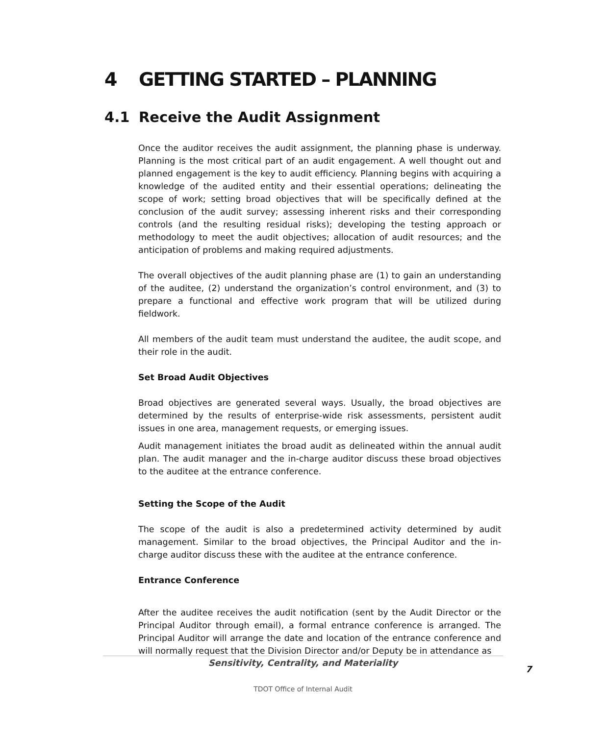4 GETTING STARTED – PLANNING
4.1 Receive the Audit Assignment
Once the auditor receives the audit assignment, the planning phase is underway. Planning is the most critical part of an audit engagement. A well thought out and planned engagement is the key to audit efficiency. Planning begins with acquiring a knowledge of the audited entity and their essential operations; delineating the scope of work; setting broad objectives that will be specifically defined at the conclusion of the audit survey; assessing inherent risks and their corresponding controls (and the resulting residual risks); developing the testing approach or methodology to meet the audit objectives; allocation of audit resources; and the anticipation of problems and making required adjustments.
The overall objectives of the audit planning phase are (1) to gain an understanding of the auditee, (2) understand the organization’s control environment, and (3) to prepare a functional and effective work program that will be utilized during fieldwork.
All members of the audit team must understand the auditee, the audit scope, and their role in the audit.
Set Broad Audit Objectives
Broad objectives are generated several ways. Usually, the broad objectives are determined by the results of enterprise-wide risk assessments, persistent audit issues in one area, management requests, or emerging issues.
Audit management initiates the broad audit as delineated within the annual audit plan. The audit manager and the in-charge auditor discuss these broad objectives to the auditee at the entrance conference.
Setting the Scope of the Audit
The scope of the audit is also a predetermined activity determined by audit management. Similar to the broad objectives, the Principal Auditor and the in-charge auditor discuss these with the auditee at the entrance conference.
Entrance Conference
After the auditee receives the audit notification (sent by the Audit Director or the Principal Auditor through email), a formal entrance conference is arranged. The Principal Auditor will arrange the date and location of the entrance conference and will normally request that the Division Director and/or Deputy be in attendance as
Sensitivity, Centrality, and Materiality
7
TDOT Office of Internal Audit